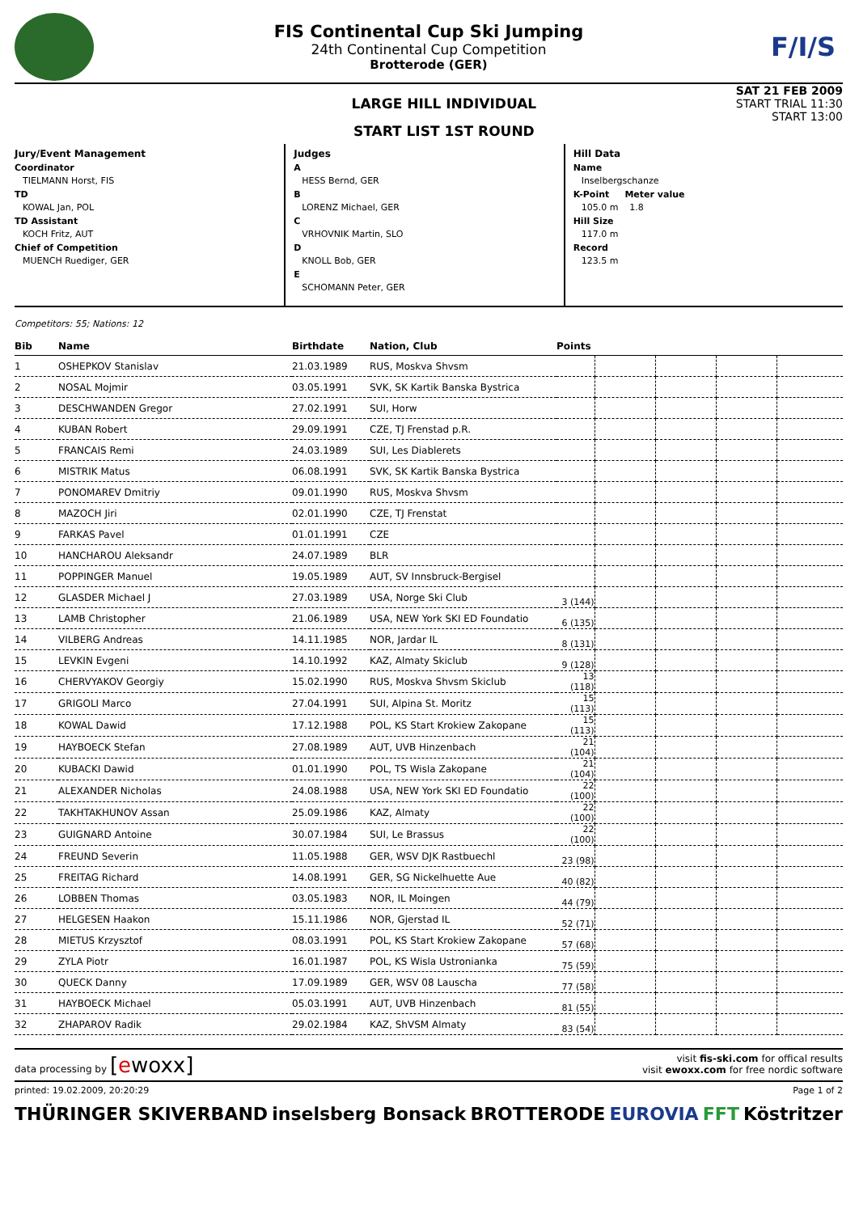FIS Continental Cup Ski Jumping
24th Continental Cup Competition
Brotterode (GER)
F/I/S
LARGE HILL INDIVIDUAL
START LIST 1ST ROUND
SAT 21 FEB 2009
START TRIAL 11:30
START 13:00
Jury/Event Management
Coordinator
TIELMANN Horst, FIS
TD
KOWAL Jan, POL
TD Assistant
KOCH Fritz, AUT
Chief of Competition
MUENCH Ruediger, GER
Judges
A
HESS Bernd, GER
B
LORENZ Michael, GER
C
VRHOVNIK Martin, SLO
D
KNOLL Bob, GER
E
SCHOMANN Peter, GER
Hill Data
Name
Inselbergschanze
K-Point Meter value
105.0 m 1.8
Hill Size
117.0 m
Record
123.5 m
Competitors: 55; Nations: 12
| Bib | Name | Birthdate | Nation, Club | Points | | | | |
| --- | --- | --- | --- | --- | --- | --- | --- | --- |
| 1 | OSHEPKOV Stanislav | 21.03.1989 | RUS, Moskva Shvsm | | | | | |
| 2 | NOSAL Mojmir | 03.05.1991 | SVK, SK Kartik Banska Bystrica | | | | | |
| 3 | DESCHWANDEN Gregor | 27.02.1991 | SUI, Horw | | | | | |
| 4 | KUBAN Robert | 29.09.1991 | CZE, TJ Frenstad p.R. | | | | | |
| 5 | FRANCAIS Remi | 24.03.1989 | SUI, Les Diablerets | | | | | |
| 6 | MISTRIK Matus | 06.08.1991 | SVK, SK Kartik Banska Bystrica | | | | | |
| 7 | PONOMAREV Dmitriy | 09.01.1990 | RUS, Moskva Shvsm | | | | | |
| 8 | MAZOCH Jiri | 02.01.1990 | CZE, TJ Frenstat | | | | | |
| 9 | FARKAS Pavel | 01.01.1991 | CZE | | | | | |
| 10 | HANCHAROU Aleksandr | 24.07.1989 | BLR | | | | | |
| 11 | POPPINGER Manuel | 19.05.1989 | AUT, SV Innsbruck-Bergisel | | | | | |
| 12 | GLASDER Michael J | 27.03.1989 | USA, Norge Ski Club | 3 (144) | | | | |
| 13 | LAMB Christopher | 21.06.1989 | USA, NEW York SKI ED Foundatio | 6 (135) | | | | |
| 14 | VILBERG Andreas | 14.11.1985 | NOR, Jardar IL | 8 (131) | | | | |
| 15 | LEVKIN Evgeni | 14.10.1992 | KAZ, Almaty Skiclub | 9 (128) | | | | |
| 16 | CHERVYAKOV Georgiy | 15.02.1990 | RUS, Moskva Shvsm Skiclub | 13 (118) | | | | |
| 17 | GRIGOLI Marco | 27.04.1991 | SUI, Alpina St. Moritz | 15 (113) | | | | |
| 18 | KOWAL Dawid | 17.12.1988 | POL, KS Start Krokiew Zakopane | 15 (113) | | | | |
| 19 | HAYBOECK Stefan | 27.08.1989 | AUT, UVB Hinzenbach | 21 (104) | | | | |
| 20 | KUBACKI Dawid | 01.01.1990 | POL, TS Wisla Zakopane | 21 (104) | | | | |
| 21 | ALEXANDER Nicholas | 24.08.1988 | USA, NEW York SKI ED Foundatio | 22 (100) | | | | |
| 22 | TAKHTAKHUNOV Assan | 25.09.1986 | KAZ, Almaty | 22 (100) | | | | |
| 23 | GUIGNARD Antoine | 30.07.1984 | SUI, Le Brassus | 22 (100) | | | | |
| 24 | FREUND Severin | 11.05.1988 | GER, WSV DJK Rastbuechl | 23 (98) | | | | |
| 25 | FREITAG Richard | 14.08.1991 | GER, SG Nickelhuette Aue | 40 (82) | | | | |
| 26 | LOBBEN Thomas | 03.05.1983 | NOR, IL Moingen | 44 (79) | | | | |
| 27 | HELGESEN Haakon | 15.11.1986 | NOR, Gjerstad IL | 52 (71) | | | | |
| 28 | MIETUS Krzysztof | 08.03.1991 | POL, KS Start Krokiew Zakopane | 57 (68) | | | | |
| 29 | ZYLA Piotr | 16.01.1987 | POL, KS Wisla Ustronianka | 75 (59) | | | | |
| 30 | QUECK Danny | 17.09.1989 | GER, WSV 08 Lauscha | 77 (58) | | | | |
| 31 | HAYBOECK Michael | 05.03.1991 | AUT, UVB Hinzenbach | 81 (55) | | | | |
| 32 | ZHAPAROV Radik | 29.02.1984 | KAZ, ShVSM Almaty | 83 (54) | | | | |
data processing by [ewoxx]
visit fis-ski.com for offical results
visit ewoxx.com for free nordic software
printed: 19.02.2009, 20:20:29 Page 1 of 2
THÜRINGER SKIVERBAND inselsberg Bonsack BROTTERODE EUROVIA FFT Köstritzer